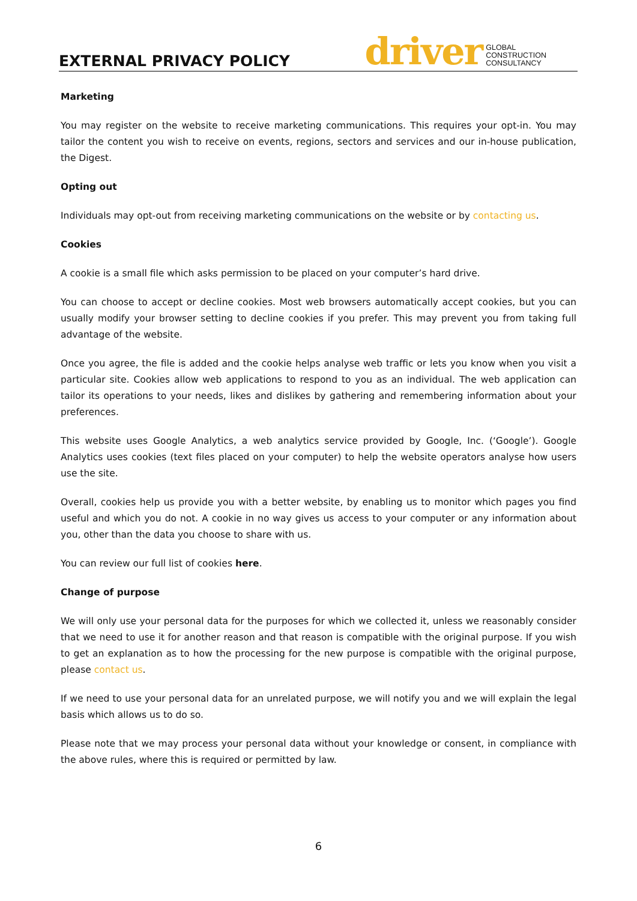EXTERNAL PRIVACY POLICY
driver GLOBAL
CONSTRUCTION
CONSULTANCY
Marketing
You may register on the website to receive marketing communications. This requires your opt-in. You may tailor the content you wish to receive on events, regions, sectors and services and our in-house publication, the Digest.
Opting out
Individuals may opt-out from receiving marketing communications on the website or by contacting us.
Cookies
A cookie is a small file which asks permission to be placed on your computer’s hard drive.
You can choose to accept or decline cookies. Most web browsers automatically accept cookies, but you can usually modify your browser setting to decline cookies if you prefer. This may prevent you from taking full advantage of the website.
Once you agree, the file is added and the cookie helps analyse web traffic or lets you know when you visit a particular site. Cookies allow web applications to respond to you as an individual. The web application can tailor its operations to your needs, likes and dislikes by gathering and remembering information about your preferences.
This website uses Google Analytics, a web analytics service provided by Google, Inc. (‘Google’). Google Analytics uses cookies (text files placed on your computer) to help the website operators analyse how users use the site.
Overall, cookies help us provide you with a better website, by enabling us to monitor which pages you find useful and which you do not. A cookie in no way gives us access to your computer or any information about you, other than the data you choose to share with us.
You can review our full list of cookies here.
Change of purpose
We will only use your personal data for the purposes for which we collected it, unless we reasonably consider that we need to use it for another reason and that reason is compatible with the original purpose. If you wish to get an explanation as to how the processing for the new purpose is compatible with the original purpose, please contact us.
If we need to use your personal data for an unrelated purpose, we will notify you and we will explain the legal basis which allows us to do so.
Please note that we may process your personal data without your knowledge or consent, in compliance with the above rules, where this is required or permitted by law.
6